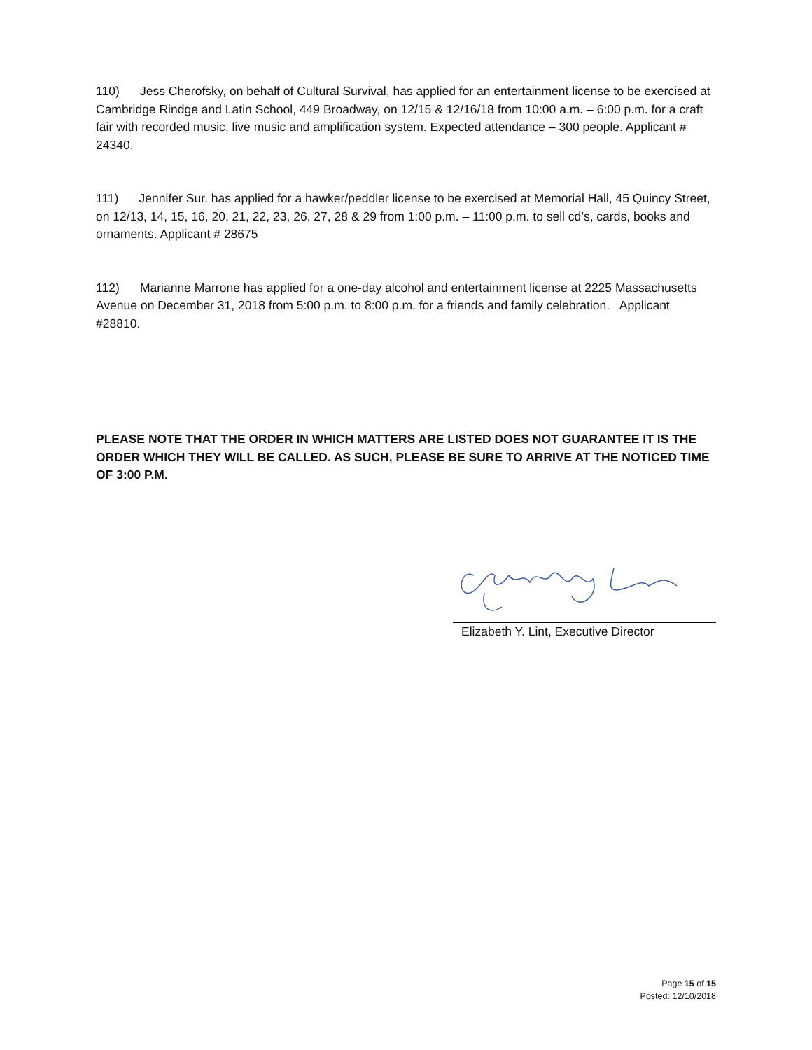110) Jess Cherofsky, on behalf of Cultural Survival, has applied for an entertainment license to be exercised at Cambridge Rindge and Latin School, 449 Broadway, on 12/15 & 12/16/18 from 10:00 a.m. – 6:00 p.m. for a craft fair with recorded music, live music and amplification system. Expected attendance – 300 people. Applicant # 24340.
111) Jennifer Sur, has applied for a hawker/peddler license to be exercised at Memorial Hall, 45 Quincy Street, on 12/13, 14, 15, 16, 20, 21, 22, 23, 26, 27, 28 & 29 from 1:00 p.m. – 11:00 p.m. to sell cd’s, cards, books and ornaments. Applicant # 28675
112) Marianne Marrone has applied for a one-day alcohol and entertainment license at 2225 Massachusetts Avenue on December 31, 2018 from 5:00 p.m. to 8:00 p.m. for a friends and family celebration. Applicant #28810.
PLEASE NOTE THAT THE ORDER IN WHICH MATTERS ARE LISTED DOES NOT GUARANTEE IT IS THE ORDER WHICH THEY WILL BE CALLED. AS SUCH, PLEASE BE SURE TO ARRIVE AT THE NOTICED TIME OF 3:00 P.M.
Elizabeth Y. Lint, Executive Director
Page 15 of 15
Posted: 12/10/2018